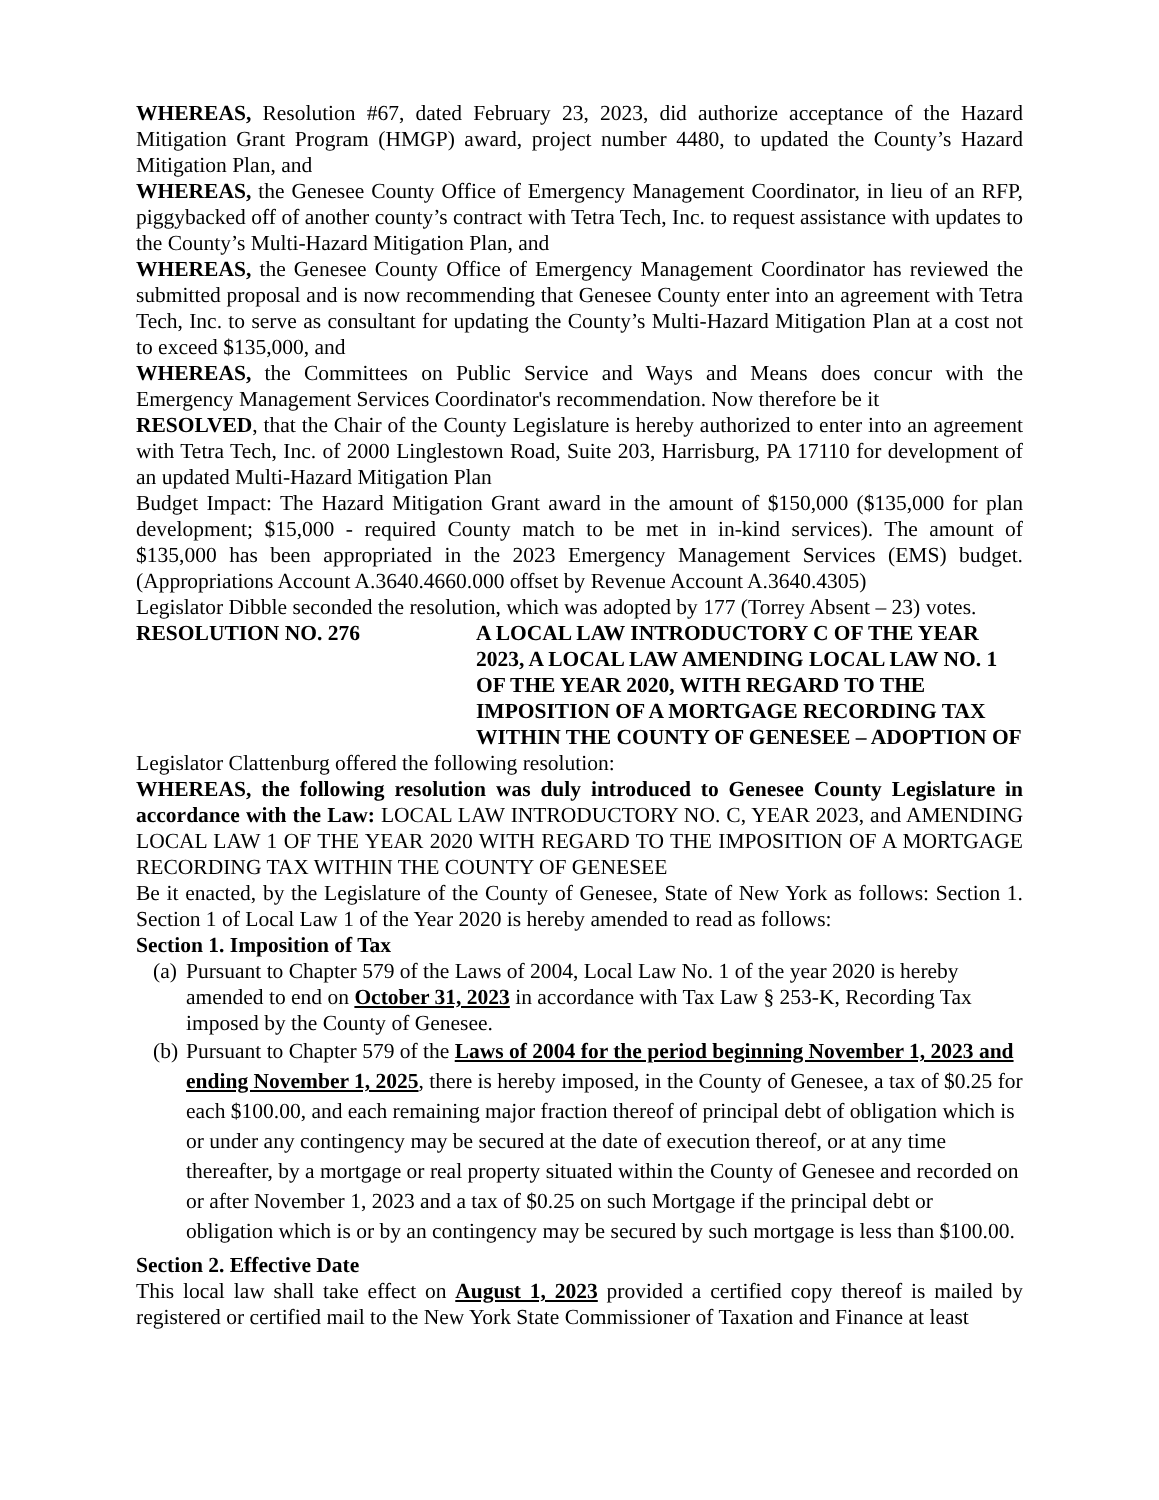WHEREAS, Resolution #67, dated February 23, 2023, did authorize acceptance of the Hazard Mitigation Grant Program (HMGP) award, project number 4480, to updated the County’s Hazard Mitigation Plan, and
WHEREAS, the Genesee County Office of Emergency Management Coordinator, in lieu of an RFP, piggybacked off of another county’s contract with Tetra Tech, Inc. to request assistance with updates to the County’s Multi-Hazard Mitigation Plan, and
WHEREAS, the Genesee County Office of Emergency Management Coordinator has reviewed the submitted proposal and is now recommending that Genesee County enter into an agreement with Tetra Tech, Inc. to serve as consultant for updating the County’s Multi-Hazard Mitigation Plan at a cost not to exceed $135,000, and
WHEREAS, the Committees on Public Service and Ways and Means does concur with the Emergency Management Services Coordinator's recommendation. Now therefore be it
RESOLVED, that the Chair of the County Legislature is hereby authorized to enter into an agreement with Tetra Tech, Inc. of 2000 Linglestown Road, Suite 203, Harrisburg, PA 17110 for development of an updated Multi-Hazard Mitigation Plan
Budget Impact: The Hazard Mitigation Grant award in the amount of $150,000 ($135,000 for plan development; $15,000 - required County match to be met in in-kind services). The amount of $135,000 has been appropriated in the 2023 Emergency Management Services (EMS) budget. (Appropriations Account A.3640.4660.000 offset by Revenue Account A.3640.4305)
Legislator Dibble seconded the resolution, which was adopted by 177 (Torrey Absent – 23) votes.
RESOLUTION NO. 276 A LOCAL LAW INTRODUCTORY C OF THE YEAR 2023, A LOCAL LAW AMENDING LOCAL LAW NO. 1 OF THE YEAR 2020, WITH REGARD TO THE IMPOSITION OF A MORTGAGE RECORDING TAX WITHIN THE COUNTY OF GENESEE – ADOPTION OF
Legislator Clattenburg offered the following resolution:
WHEREAS, the following resolution was duly introduced to Genesee County Legislature in accordance with the Law: LOCAL LAW INTRODUCTORY NO. C, YEAR 2023, and AMENDING LOCAL LAW 1 OF THE YEAR 2020 WITH REGARD TO THE IMPOSITION OF A MORTGAGE RECORDING TAX WITHIN THE COUNTY OF GENESEE
Be it enacted, by the Legislature of the County of Genesee, State of New York as follows: Section 1. Section 1 of Local Law 1 of the Year 2020 is hereby amended to read as follows:
Section 1. Imposition of Tax
(a) Pursuant to Chapter 579 of the Laws of 2004, Local Law No. 1 of the year 2020 is hereby amended to end on October 31, 2023 in accordance with Tax Law § 253-K, Recording Tax imposed by the County of Genesee.
(b) Pursuant to Chapter 579 of the Laws of 2004 for the period beginning November 1, 2023 and ending November 1, 2025, there is hereby imposed, in the County of Genesee, a tax of $0.25 for each $100.00, and each remaining major fraction thereof of principal debt of obligation which is or under any contingency may be secured at the date of execution thereof, or at any time thereafter, by a mortgage or real property situated within the County of Genesee and recorded on or after November 1, 2023 and a tax of $0.25 on such Mortgage if the principal debt or obligation which is or by an contingency may be secured by such mortgage is less than $100.00.
Section 2. Effective Date
This local law shall take effect on August 1, 2023 provided a certified copy thereof is mailed by registered or certified mail to the New York State Commissioner of Taxation and Finance at least